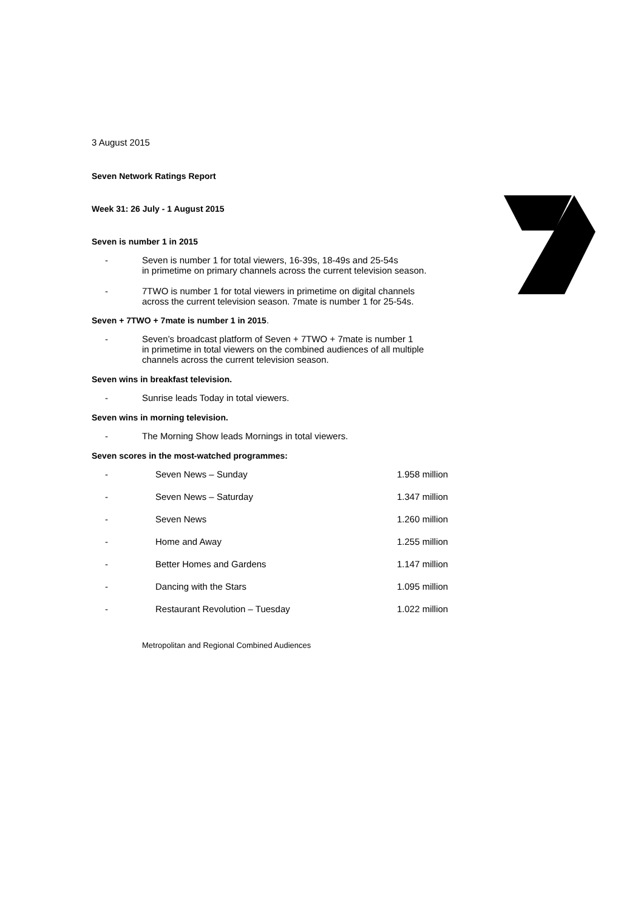3 August 2015
Seven Network Ratings Report
Week 31: 26 July - 1 August 2015
Seven is number 1 in 2015
- Seven is number 1 for total viewers, 16-39s, 18-49s and 25-54s
in primetime on primary channels across the current television season.
- 7TWO is number 1 for total viewers in primetime on digital channels
across the current television season. 7mate is number 1 for 25-54s.
Seven + 7TWO + 7mate is number 1 in 2015.
- Seven’s broadcast platform of Seven + 7TWO + 7mate is number 1
in primetime in total viewers on the combined audiences of all multiple
channels across the current television season.
Seven wins in breakfast television.
- Sunrise leads Today in total viewers.
Seven wins in morning television.
- The Morning Show leads Mornings in total viewers.
Seven scores in the most-watched programmes:
| - | Seven News – Sunday | 1.958 million |
| - | Seven News – Saturday | 1.347 million |
| - | Seven News | 1.260 million |
| - | Home and Away | 1.255 million |
| - | Better Homes and Gardens | 1.147 million |
| - | Dancing with the Stars | 1.095 million |
| - | Restaurant Revolution – Tuesday | 1.022 million |
Metropolitan and Regional Combined Audiences